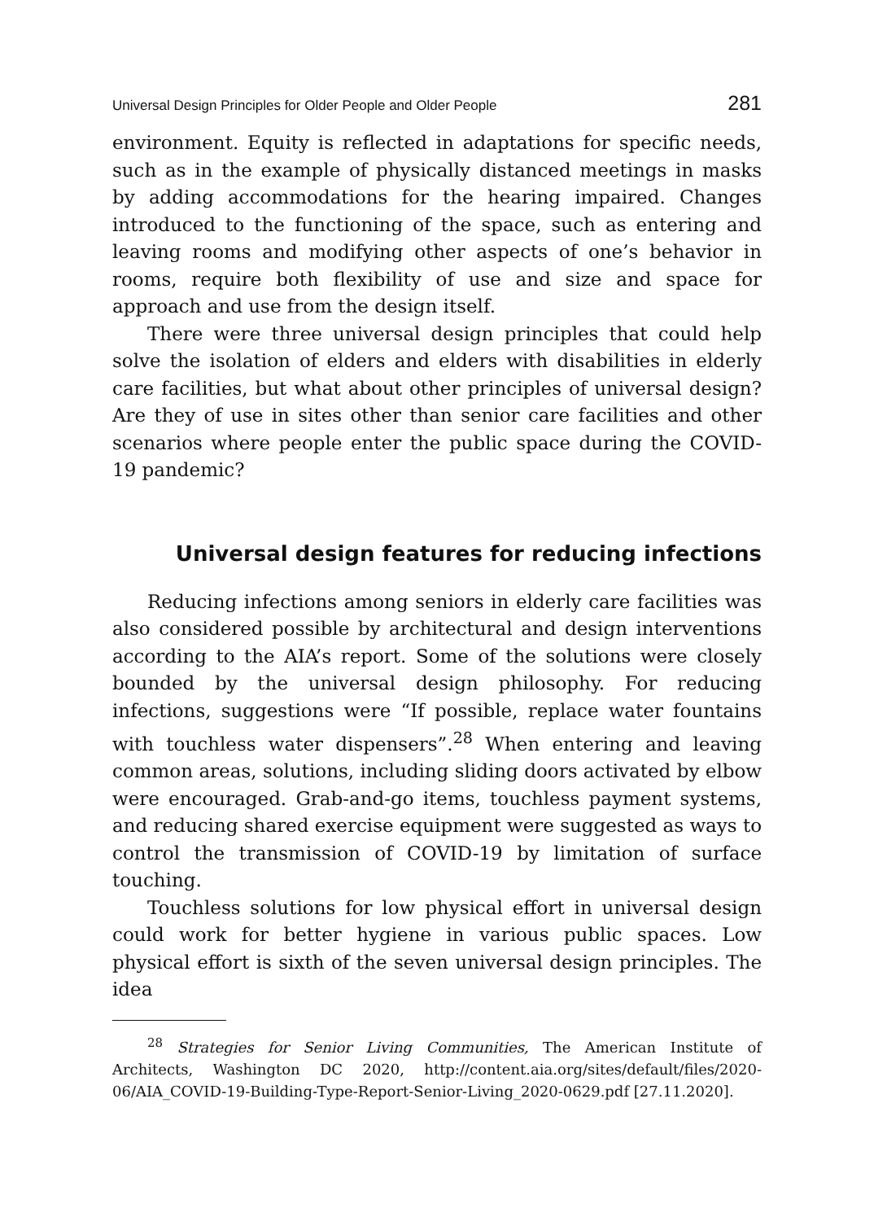Universal Design Principles for Older People and Older People 281
environment. Equity is reflected in adaptations for specific needs, such as in the example of physically distanced meetings in masks by adding accommodations for the hearing impaired. Changes introduced to the functioning of the space, such as entering and leaving rooms and modifying other aspects of one’s behavior in rooms, require both flexibility of use and size and space for approach and use from the design itself.
There were three universal design principles that could help solve the isolation of elders and elders with disabilities in elderly care facilities, but what about other principles of universal design? Are they of use in sites other than senior care facilities and other scenarios where people enter the public space during the COVID-19 pandemic?
Universal design features for reducing infections
Reducing infections among seniors in elderly care facilities was also considered possible by architectural and design interventions according to the AIA’s report. Some of the solutions were closely bounded by the universal design philosophy. For reducing infections, suggestions were “If possible, replace water fountains with touchless water dispensers”.<sup>28</sup> When entering and leaving common areas, solutions, including sliding doors activated by elbow were encouraged. Grab-and-go items, touchless payment systems, and reducing shared exercise equipment were suggested as ways to control the transmission of COVID-19 by limitation of surface touching.
Touchless solutions for low physical effort in universal design could work for better hygiene in various public spaces. Low physical effort is sixth of the seven universal design principles. The idea
<sup>28</sup> Strategies for Senior Living Communities, The American Institute of Architects, Washington DC 2020, http://content.aia.org/sites/default/files/2020-06/AIA_COVID-19-Building-Type-Report-Senior-Living_2020-0629.pdf [27.11.2020].